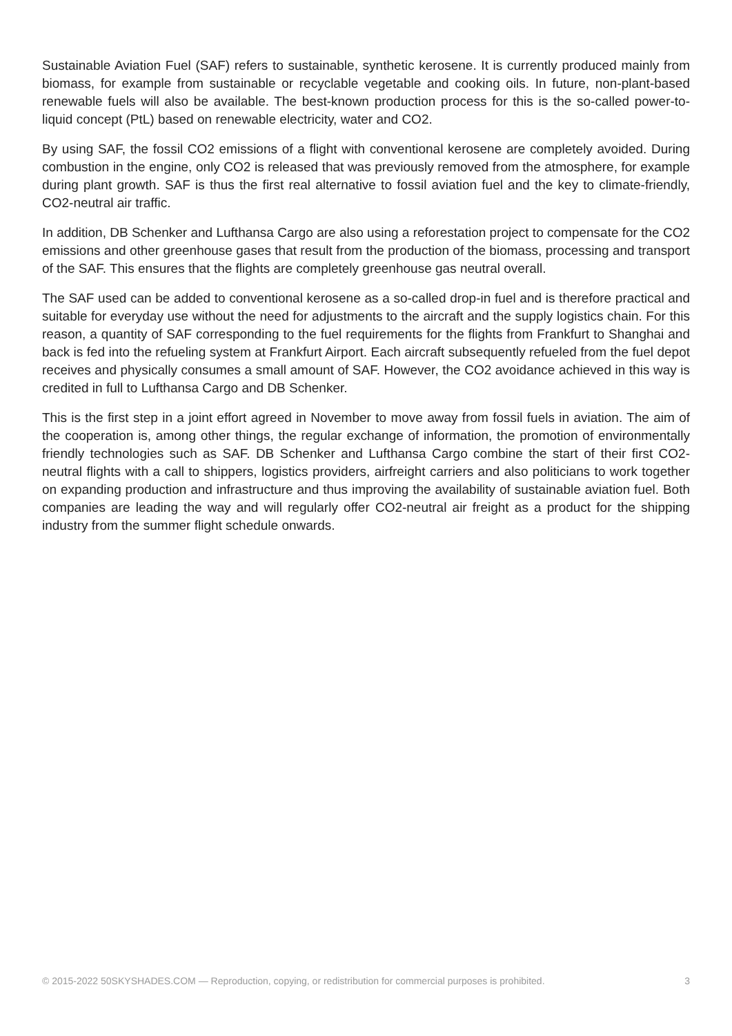Sustainable Aviation Fuel (SAF) refers to sustainable, synthetic kerosene. It is currently produced mainly from biomass, for example from sustainable or recyclable vegetable and cooking oils. In future, non-plant-based renewable fuels will also be available. The best-known production process for this is the so-called power-to-liquid concept (PtL) based on renewable electricity, water and CO2.
By using SAF, the fossil CO2 emissions of a flight with conventional kerosene are completely avoided. During combustion in the engine, only CO2 is released that was previously removed from the atmosphere, for example during plant growth. SAF is thus the first real alternative to fossil aviation fuel and the key to climate-friendly, CO2-neutral air traffic.
In addition, DB Schenker and Lufthansa Cargo are also using a reforestation project to compensate for the CO2 emissions and other greenhouse gases that result from the production of the biomass, processing and transport of the SAF. This ensures that the flights are completely greenhouse gas neutral overall.
The SAF used can be added to conventional kerosene as a so-called drop-in fuel and is therefore practical and suitable for everyday use without the need for adjustments to the aircraft and the supply logistics chain. For this reason, a quantity of SAF corresponding to the fuel requirements for the flights from Frankfurt to Shanghai and back is fed into the refueling system at Frankfurt Airport. Each aircraft subsequently refueled from the fuel depot receives and physically consumes a small amount of SAF. However, the CO2 avoidance achieved in this way is credited in full to Lufthansa Cargo and DB Schenker.
This is the first step in a joint effort agreed in November to move away from fossil fuels in aviation. The aim of the cooperation is, among other things, the regular exchange of information, the promotion of environmentally friendly technologies such as SAF. DB Schenker and Lufthansa Cargo combine the start of their first CO2-neutral flights with a call to shippers, logistics providers, airfreight carriers and also politicians to work together on expanding production and infrastructure and thus improving the availability of sustainable aviation fuel. Both companies are leading the way and will regularly offer CO2-neutral air freight as a product for the shipping industry from the summer flight schedule onwards.
© 2015-2022 50SKYSHADES.COM — Reproduction, copying, or redistribution for commercial purposes is prohibited. 3